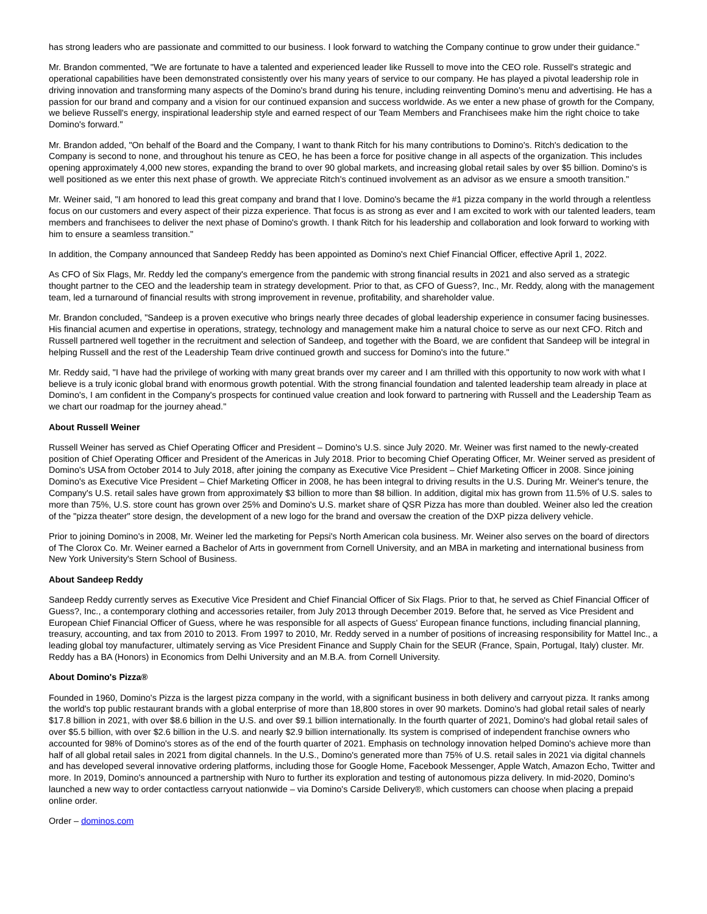has strong leaders who are passionate and committed to our business. I look forward to watching the Company continue to grow under their guidance."
Mr. Brandon commented, "We are fortunate to have a talented and experienced leader like Russell to move into the CEO role. Russell's strategic and operational capabilities have been demonstrated consistently over his many years of service to our company. He has played a pivotal leadership role in driving innovation and transforming many aspects of the Domino's brand during his tenure, including reinventing Domino's menu and advertising. He has a passion for our brand and company and a vision for our continued expansion and success worldwide. As we enter a new phase of growth for the Company, we believe Russell's energy, inspirational leadership style and earned respect of our Team Members and Franchisees make him the right choice to take Domino's forward."
Mr. Brandon added, "On behalf of the Board and the Company, I want to thank Ritch for his many contributions to Domino's. Ritch's dedication to the Company is second to none, and throughout his tenure as CEO, he has been a force for positive change in all aspects of the organization. This includes opening approximately 4,000 new stores, expanding the brand to over 90 global markets, and increasing global retail sales by over $5 billion. Domino's is well positioned as we enter this next phase of growth. We appreciate Ritch's continued involvement as an advisor as we ensure a smooth transition."
Mr. Weiner said, "I am honored to lead this great company and brand that I love. Domino's became the #1 pizza company in the world through a relentless focus on our customers and every aspect of their pizza experience. That focus is as strong as ever and I am excited to work with our talented leaders, team members and franchisees to deliver the next phase of Domino's growth. I thank Ritch for his leadership and collaboration and look forward to working with him to ensure a seamless transition."
In addition, the Company announced that Sandeep Reddy has been appointed as Domino's next Chief Financial Officer, effective April 1, 2022.
As CFO of Six Flags, Mr. Reddy led the company's emergence from the pandemic with strong financial results in 2021 and also served as a strategic thought partner to the CEO and the leadership team in strategy development. Prior to that, as CFO of Guess?, Inc., Mr. Reddy, along with the management team, led a turnaround of financial results with strong improvement in revenue, profitability, and shareholder value.
Mr. Brandon concluded, "Sandeep is a proven executive who brings nearly three decades of global leadership experience in consumer facing businesses. His financial acumen and expertise in operations, strategy, technology and management make him a natural choice to serve as our next CFO. Ritch and Russell partnered well together in the recruitment and selection of Sandeep, and together with the Board, we are confident that Sandeep will be integral in helping Russell and the rest of the Leadership Team drive continued growth and success for Domino's into the future."
Mr. Reddy said, "I have had the privilege of working with many great brands over my career and I am thrilled with this opportunity to now work with what I believe is a truly iconic global brand with enormous growth potential. With the strong financial foundation and talented leadership team already in place at Domino's, I am confident in the Company's prospects for continued value creation and look forward to partnering with Russell and the Leadership Team as we chart our roadmap for the journey ahead."
About Russell Weiner
Russell Weiner has served as Chief Operating Officer and President – Domino's U.S. since July 2020. Mr. Weiner was first named to the newly-created position of Chief Operating Officer and President of the Americas in July 2018. Prior to becoming Chief Operating Officer, Mr. Weiner served as president of Domino's USA from October 2014 to July 2018, after joining the company as Executive Vice President – Chief Marketing Officer in 2008. Since joining Domino's as Executive Vice President – Chief Marketing Officer in 2008, he has been integral to driving results in the U.S. During Mr. Weiner's tenure, the Company's U.S. retail sales have grown from approximately $3 billion to more than $8 billion. In addition, digital mix has grown from 11.5% of U.S. sales to more than 75%, U.S. store count has grown over 25% and Domino's U.S. market share of QSR Pizza has more than doubled. Weiner also led the creation of the "pizza theater" store design, the development of a new logo for the brand and oversaw the creation of the DXP pizza delivery vehicle.
Prior to joining Domino's in 2008, Mr. Weiner led the marketing for Pepsi's North American cola business. Mr. Weiner also serves on the board of directors of The Clorox Co. Mr. Weiner earned a Bachelor of Arts in government from Cornell University, and an MBA in marketing and international business from New York University's Stern School of Business.
About Sandeep Reddy
Sandeep Reddy currently serves as Executive Vice President and Chief Financial Officer of Six Flags. Prior to that, he served as Chief Financial Officer of Guess?, Inc., a contemporary clothing and accessories retailer, from July 2013 through December 2019. Before that, he served as Vice President and European Chief Financial Officer of Guess, where he was responsible for all aspects of Guess' European finance functions, including financial planning, treasury, accounting, and tax from 2010 to 2013. From 1997 to 2010, Mr. Reddy served in a number of positions of increasing responsibility for Mattel Inc., a leading global toy manufacturer, ultimately serving as Vice President Finance and Supply Chain for the SEUR (France, Spain, Portugal, Italy) cluster. Mr. Reddy has a BA (Honors) in Economics from Delhi University and an M.B.A. from Cornell University.
About Domino's Pizza®
Founded in 1960, Domino's Pizza is the largest pizza company in the world, with a significant business in both delivery and carryout pizza. It ranks among the world's top public restaurant brands with a global enterprise of more than 18,800 stores in over 90 markets. Domino's had global retail sales of nearly $17.8 billion in 2021, with over $8.6 billion in the U.S. and over $9.1 billion internationally. In the fourth quarter of 2021, Domino's had global retail sales of over $5.5 billion, with over $2.6 billion in the U.S. and nearly $2.9 billion internationally. Its system is comprised of independent franchise owners who accounted for 98% of Domino's stores as of the end of the fourth quarter of 2021. Emphasis on technology innovation helped Domino's achieve more than half of all global retail sales in 2021 from digital channels. In the U.S., Domino's generated more than 75% of U.S. retail sales in 2021 via digital channels and has developed several innovative ordering platforms, including those for Google Home, Facebook Messenger, Apple Watch, Amazon Echo, Twitter and more. In 2019, Domino's announced a partnership with Nuro to further its exploration and testing of autonomous pizza delivery. In mid-2020, Domino's launched a new way to order contactless carryout nationwide – via Domino's Carside Delivery®, which customers can choose when placing a prepaid online order.
Order – dominos.com